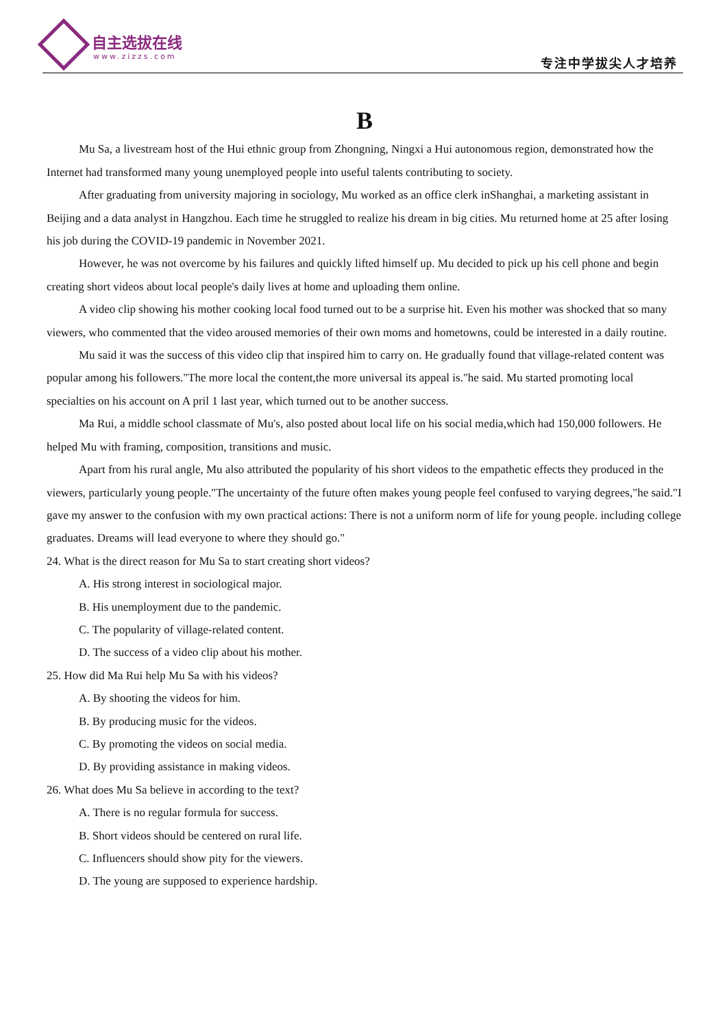自主选拔在线
www.zizzs.com 专注中学拔尖人才培养
B
Mu Sa, a livestream host of the Hui ethnic group from Zhongning, Ningxi a Hui autonomous region, demonstrated how the Internet had transformed many young unemployed people into useful talents contributing to society.
After graduating from university majoring in sociology, Mu worked as an office clerk inShanghai, a marketing assistant in Beijing and a data analyst in Hangzhou. Each time he struggled to realize his dream in big cities. Mu returned home at 25 after losing his job during the COVID-19 pandemic in November 2021.
However, he was not overcome by his failures and quickly lifted himself up. Mu decided to pick up his cell phone and begin creating short videos about local people's daily lives at home and uploading them online.
A video clip showing his mother cooking local food turned out to be a surprise hit. Even his mother was shocked that so many viewers, who commented that the video aroused memories of their own moms and hometowns, could be interested in a daily routine.
Mu said it was the success of this video clip that inspired him to carry on. He gradually found that village-related content was popular among his followers."The more local the content,the more universal its appeal is."he said. Mu started promoting local specialties on his account on A pril 1 last year, which turned out to be another success.
Ma Rui, a middle school classmate of Mu's, also posted about local life on his social media,which had 150,000 followers. He helped Mu with framing, composition, transitions and music.
Apart from his rural angle, Mu also attributed the popularity of his short videos to the empathetic effects they produced in the viewers, particularly young people."The uncertainty of the future often makes young people feel confused to varying degrees,"he said."I gave my answer to the confusion with my own practical actions: There is not a uniform norm of life for young people. including college graduates. Dreams will lead everyone to where they should go."
24. What is the direct reason for Mu Sa to start creating short videos?
A. His strong interest in sociological major.
B. His unemployment due to the pandemic.
C. The popularity of village-related content.
D. The success of a video clip about his mother.
25. How did Ma Rui help Mu Sa with his videos?
A. By shooting the videos for him.
B. By producing music for the videos.
C. By promoting the videos on social media.
D. By providing assistance in making videos.
26. What does Mu Sa believe in according to the text?
A. There is no regular formula for success.
B. Short videos should be centered on rural life.
C. Influencers should show pity for the viewers.
D. The young are supposed to experience hardship.